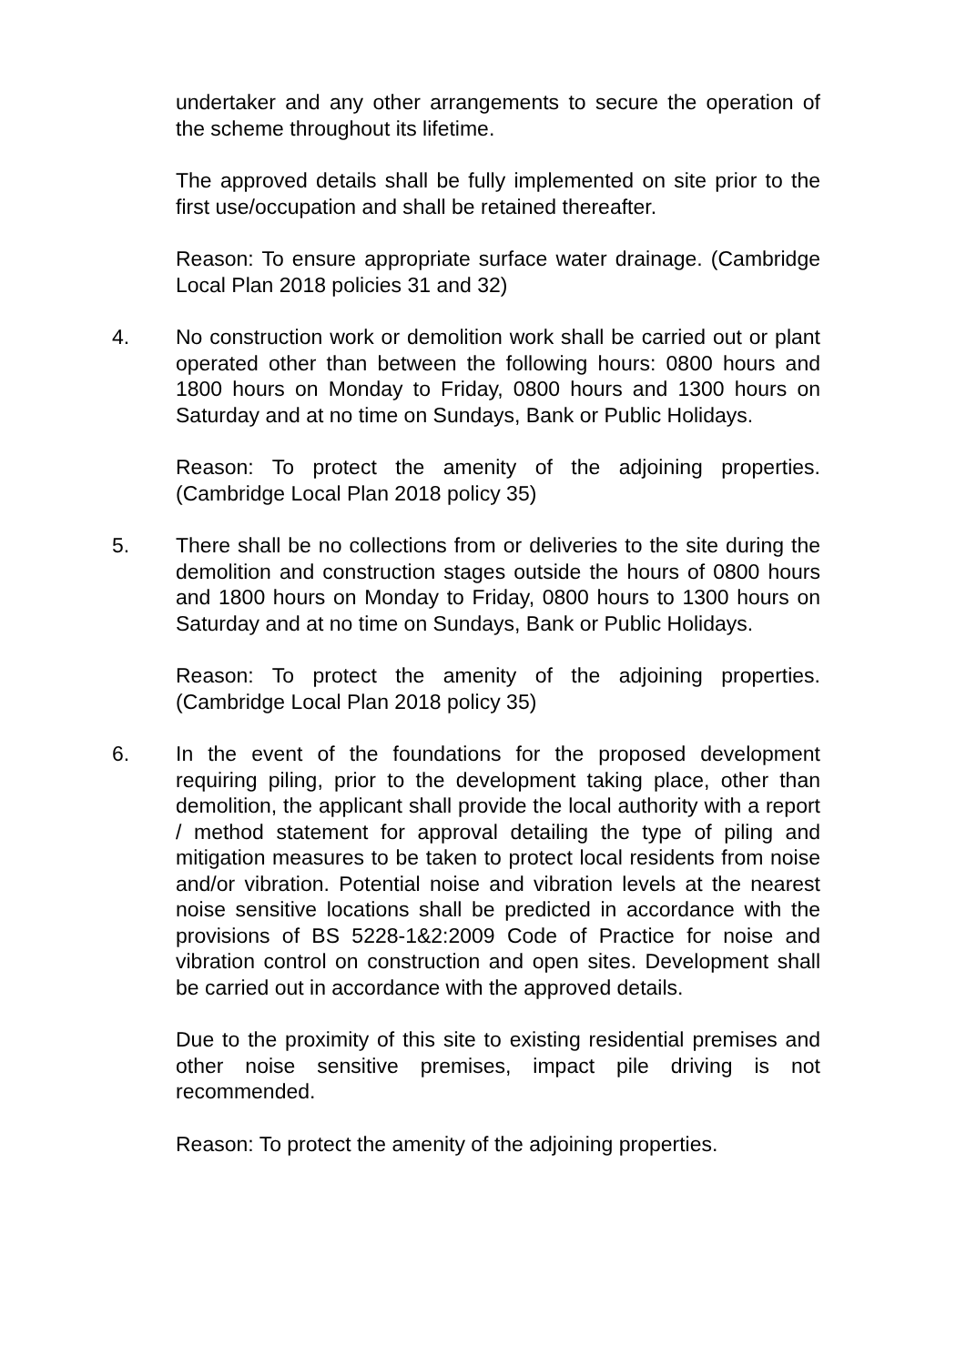undertaker and any other arrangements to secure the operation of the scheme throughout its lifetime.
The approved details shall be fully implemented on site prior to the first use/occupation and shall be retained thereafter.
Reason: To ensure appropriate surface water drainage. (Cambridge Local Plan 2018 policies 31 and 32)
4. No construction work or demolition work shall be carried out or plant operated other than between the following hours: 0800 hours and 1800 hours on Monday to Friday, 0800 hours and 1300 hours on Saturday and at no time on Sundays, Bank or Public Holidays.
Reason: To protect the amenity of the adjoining properties. (Cambridge Local Plan 2018 policy 35)
5. There shall be no collections from or deliveries to the site during the demolition and construction stages outside the hours of 0800 hours and 1800 hours on Monday to Friday, 0800 hours to 1300 hours on Saturday and at no time on Sundays, Bank or Public Holidays.
Reason: To protect the amenity of the adjoining properties. (Cambridge Local Plan 2018 policy 35)
6. In the event of the foundations for the proposed development requiring piling, prior to the development taking place, other than demolition, the applicant shall provide the local authority with a report / method statement for approval detailing the type of piling and mitigation measures to be taken to protect local residents from noise and/or vibration. Potential noise and vibration levels at the nearest noise sensitive locations shall be predicted in accordance with the provisions of BS 5228-1&2:2009 Code of Practice for noise and vibration control on construction and open sites. Development shall be carried out in accordance with the approved details.
Due to the proximity of this site to existing residential premises and other noise sensitive premises, impact pile driving is not recommended.
Reason: To protect the amenity of the adjoining properties.